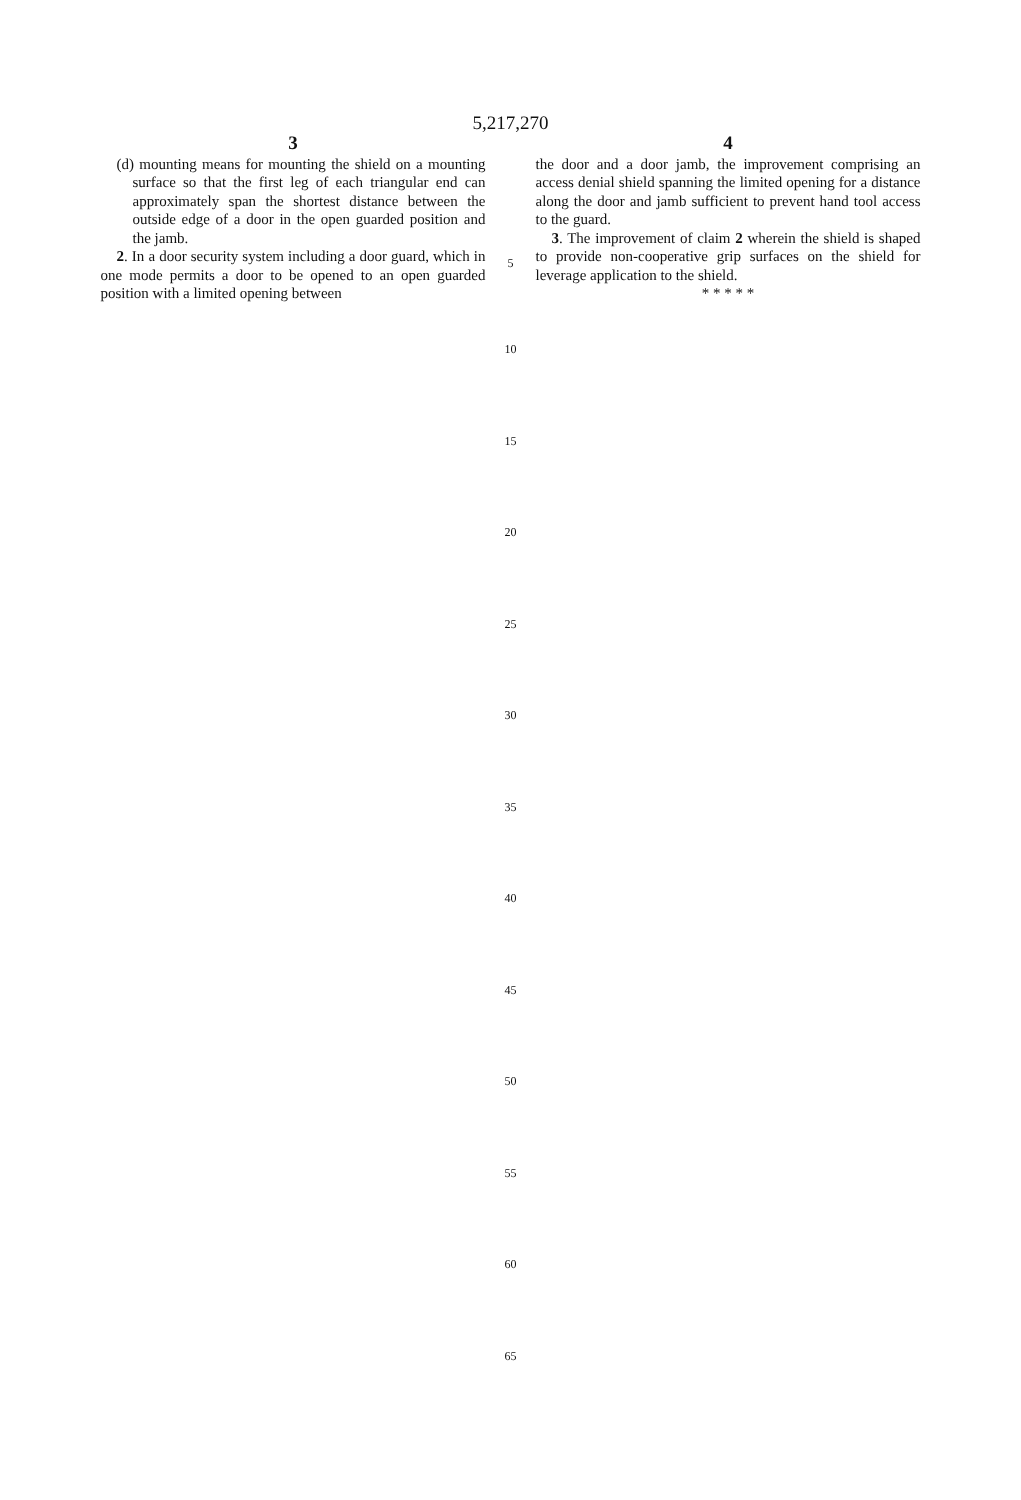5,217,270
3
(d) mounting means for mounting the shield on a mounting surface so that the first leg of each triangular end can approximately span the shortest distance between the outside edge of a door in the open guarded position and the jamb.
2. In a door security system including a door guard, which in one mode permits a door to be opened to an open guarded position with a limited opening between
5
10
15
20
25
30
35
40
45
50
55
60
65
4
the door and a door jamb, the improvement comprising an access denial shield spanning the limited opening for a distance along the door and jamb sufficient to prevent hand tool access to the guard.
3. The improvement of claim 2 wherein the shield is shaped to provide non-cooperative grip surfaces on the shield for leverage application to the shield.
* * * * *